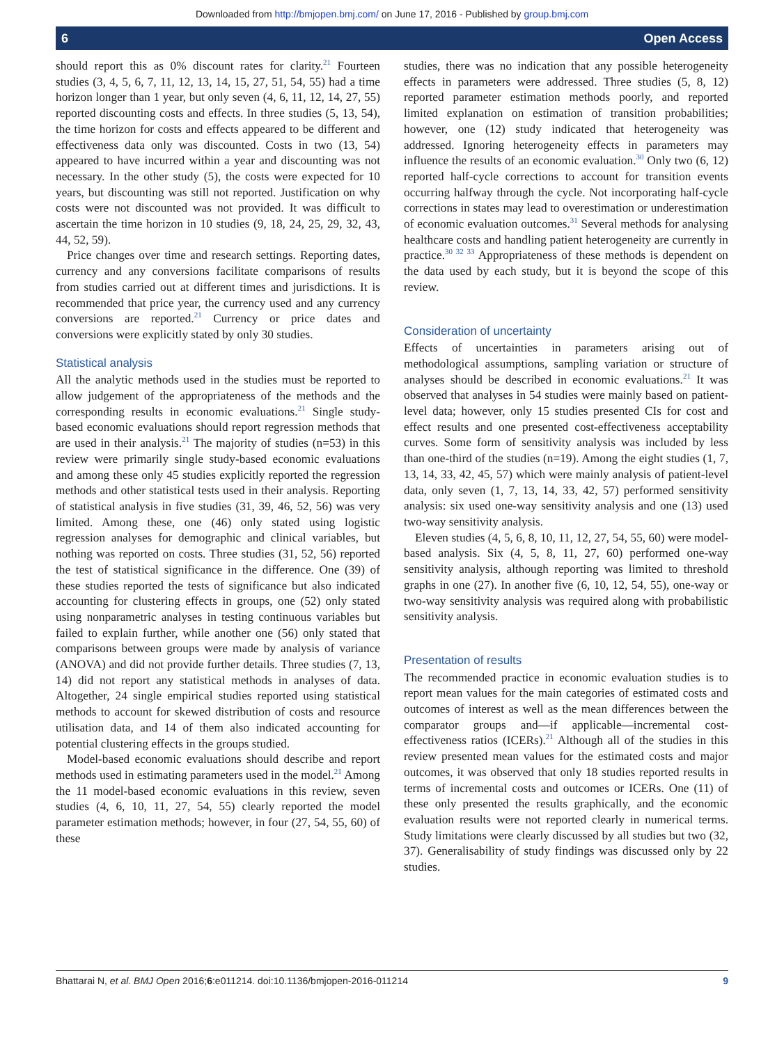Downloaded from http://bmjopen.bmj.com/ on June 17, 2016 - Published by group.bmj.com
6 Open Access
should report this as 0% discount rates for clarity.<sup>21</sup> Fourteen studies (3, 4, 5, 6, 7, 11, 12, 13, 14, 15, 27, 51, 54, 55) had a time horizon longer than 1 year, but only seven (4, 6, 11, 12, 14, 27, 55) reported discounting costs and effects. In three studies (5, 13, 54), the time horizon for costs and effects appeared to be different and effectiveness data only was discounted. Costs in two (13, 54) appeared to have incurred within a year and discounting was not necessary. In the other study (5), the costs were expected for 10 years, but discounting was still not reported. Justification on why costs were not discounted was not provided. It was difficult to ascertain the time horizon in 10 studies (9, 18, 24, 25, 29, 32, 43, 44, 52, 59).
Price changes over time and research settings. Reporting dates, currency and any conversions facilitate comparisons of results from studies carried out at different times and jurisdictions. It is recommended that price year, the currency used and any currency conversions are reported.<sup>21</sup> Currency or price dates and conversions were explicitly stated by only 30 studies.
Statistical analysis
All the analytic methods used in the studies must be reported to allow judgement of the appropriateness of the methods and the corresponding results in economic evaluations.<sup>21</sup> Single study-based economic evaluations should report regression methods that are used in their analysis.<sup>21</sup> The majority of studies (n=53) in this review were primarily single study-based economic evaluations and among these only 45 studies explicitly reported the regression methods and other statistical tests used in their analysis. Reporting of statistical analysis in five studies (31, 39, 46, 52, 56) was very limited. Among these, one (46) only stated using logistic regression analyses for demographic and clinical variables, but nothing was reported on costs. Three studies (31, 52, 56) reported the test of statistical significance in the difference. One (39) of these studies reported the tests of significance but also indicated accounting for clustering effects in groups, one (52) only stated using nonparametric analyses in testing continuous variables but failed to explain further, while another one (56) only stated that comparisons between groups were made by analysis of variance (ANOVA) and did not provide further details. Three studies (7, 13, 14) did not report any statistical methods in analyses of data. Altogether, 24 single empirical studies reported using statistical methods to account for skewed distribution of costs and resource utilisation data, and 14 of them also indicated accounting for potential clustering effects in the groups studied.
Model-based economic evaluations should describe and report methods used in estimating parameters used in the model.<sup>21</sup> Among the 11 model-based economic evaluations in this review, seven studies (4, 6, 10, 11, 27, 54, 55) clearly reported the model parameter estimation methods; however, in four (27, 54, 55, 60) of these
studies, there was no indication that any possible heterogeneity effects in parameters were addressed. Three studies (5, 8, 12) reported parameter estimation methods poorly, and reported limited explanation on estimation of transition probabilities; however, one (12) study indicated that heterogeneity was addressed. Ignoring heterogeneity effects in parameters may influence the results of an economic evaluation.<sup>30</sup> Only two (6, 12) reported half-cycle corrections to account for transition events occurring halfway through the cycle. Not incorporating half-cycle corrections in states may lead to overestimation or underestimation of economic evaluation outcomes.<sup>31</sup> Several methods for analysing healthcare costs and handling patient heterogeneity are currently in practice.<sup>30 32 33</sup> Appropriateness of these methods is dependent on the data used by each study, but it is beyond the scope of this review.
Consideration of uncertainty
Effects of uncertainties in parameters arising out of methodological assumptions, sampling variation or structure of analyses should be described in economic evaluations.<sup>21</sup> It was observed that analyses in 54 studies were mainly based on patient-level data; however, only 15 studies presented CIs for cost and effect results and one presented cost-effectiveness acceptability curves. Some form of sensitivity analysis was included by less than one-third of the studies (n=19). Among the eight studies (1, 7, 13, 14, 33, 42, 45, 57) which were mainly analysis of patient-level data, only seven (1, 7, 13, 14, 33, 42, 57) performed sensitivity analysis: six used one-way sensitivity analysis and one (13) used two-way sensitivity analysis.
Eleven studies (4, 5, 6, 8, 10, 11, 12, 27, 54, 55, 60) were model-based analysis. Six (4, 5, 8, 11, 27, 60) performed one-way sensitivity analysis, although reporting was limited to threshold graphs in one (27). In another five (6, 10, 12, 54, 55), one-way or two-way sensitivity analysis was required along with probabilistic sensitivity analysis.
Presentation of results
The recommended practice in economic evaluation studies is to report mean values for the main categories of estimated costs and outcomes of interest as well as the mean differences between the comparator groups and—if applicable—incremental cost-effectiveness ratios (ICERs).<sup>21</sup> Although all of the studies in this review presented mean values for the estimated costs and major outcomes, it was observed that only 18 studies reported results in terms of incremental costs and outcomes or ICERs. One (11) of these only presented the results graphically, and the economic evaluation results were not reported clearly in numerical terms. Study limitations were clearly discussed by all studies but two (32, 37). Generalisability of study findings was discussed only by 22 studies.
Bhattarai N, et al. BMJ Open 2016;6:e011214. doi:10.1136/bmjopen-2016-011214 9